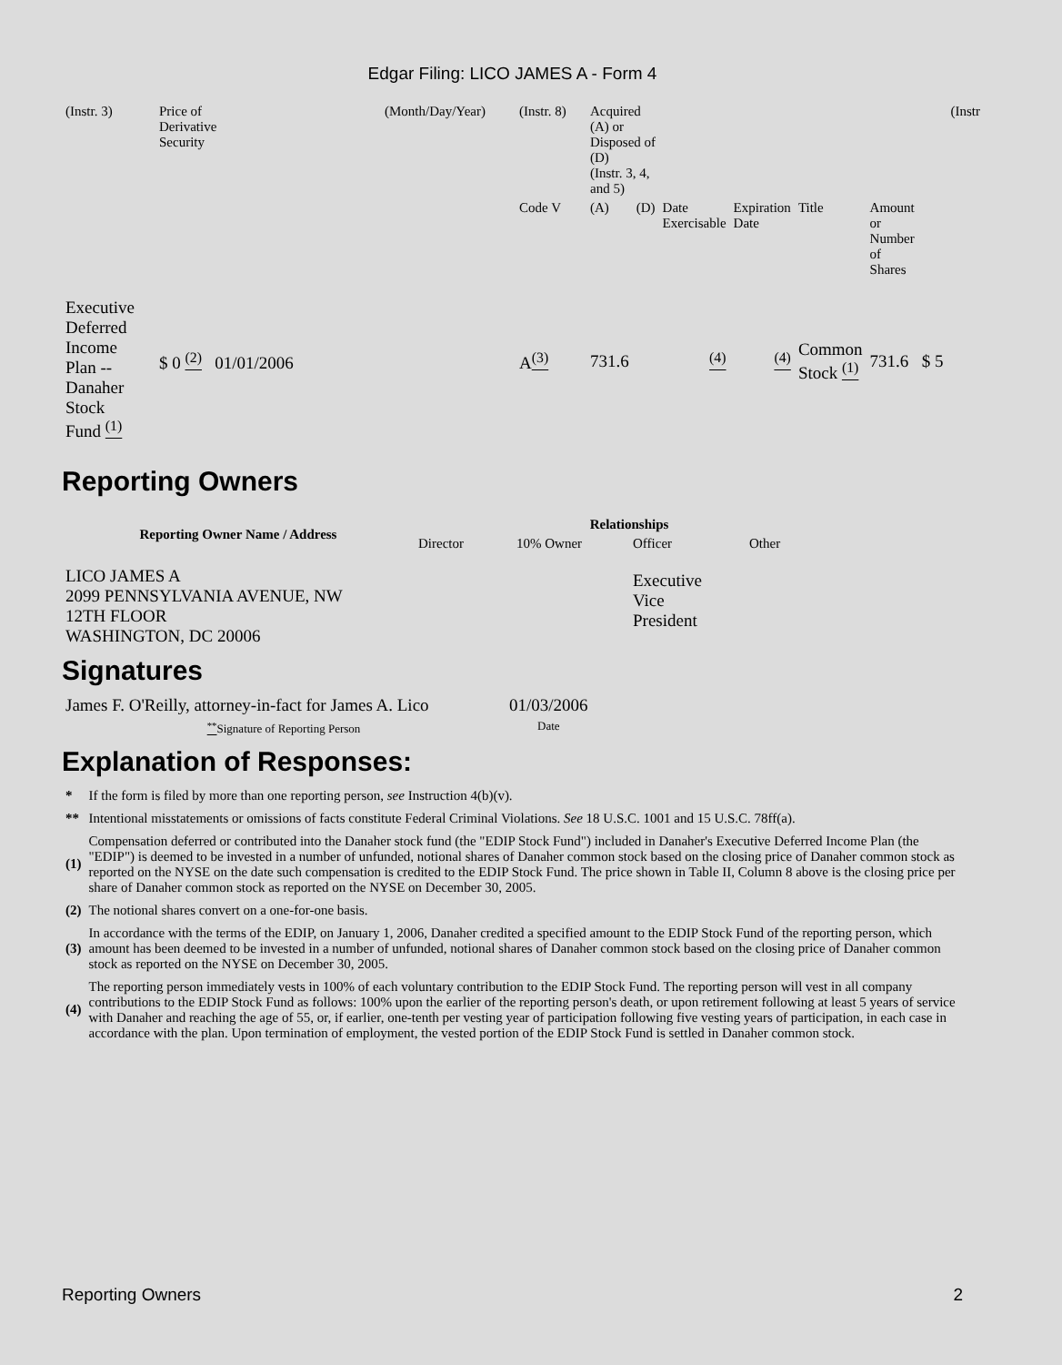Edgar Filing: LICO JAMES A - Form 4
| (Instr. 3) | Price of Derivative Security | (Month/Day/Year) | (Instr. 8) | Acquired (A) or Disposed of (D) (Instr. 3, 4, and 5) | | | | | | | (Instr |
| | | | Code V | (A) | (D) | Date Exercisable | Expiration Date | Title | Amount or Number of Shares | | |
| Executive Deferred Income Plan -- Danaher Stock Fund <sup>(1)</sup> | $ 0 <sup>(2)</sup> 01/01/2006 | | A <sup>(3)</sup> | 731.6 | | <sup>(4)</sup> | <sup>(4)</sup> | Common Stock <sup>(1)</sup> | 731.6 | $ 5 | |
Reporting Owners
| Reporting Owner Name / Address | Relationships | | | |
| --- | --- | --- | --- | --- |
| | Director | 10% Owner | Officer | Other |
| LICO JAMES A 2099 PENNSYLVANIA AVENUE, NW 12TH FLOOR WASHINGTON, DC 20006 | | | Executive Vice President | |
Signatures
| James F. O'Reilly, attorney-in-fact for James A. Lico | 01/03/2006 |
| <sup>**</sup> Signature of Reporting Person | Date |
Explanation of Responses:
| * | If the form is filed by more than one reporting person, see Instruction 4(b)(v). |
| ** | Intentional misstatements or omissions of facts constitute Federal Criminal Violations. See 18 U.S.C. 1001 and 15 U.S.C. 78ff(a). |
| (1) | Compensation deferred or contributed into the Danaher stock fund (the "EDIP Stock Fund") included in Danaher's Executive Deferred Income Plan (the "EDIP") is deemed to be invested in a number of unfunded, notional shares of Danaher common stock based on the closing price of Danaher common stock as reported on the NYSE on the date such compensation is credited to the EDIP Stock Fund. The price shown in Table II, Column 8 above is the closing price per share of Danaher common stock as reported on the NYSE on December 30, 2005. |
| (2) | The notional shares convert on a one-for-one basis. |
| (3) | In accordance with the terms of the EDIP, on January 1, 2006, Danaher credited a specified amount to the EDIP Stock Fund of the reporting person, which amount has been deemed to be invested in a number of unfunded, notional shares of Danaher common stock based on the closing price of Danaher common stock as reported on the NYSE on December 30, 2005. |
| (4) | The reporting person immediately vests in 100% of each voluntary contribution to the EDIP Stock Fund. The reporting person will vest in all company contributions to the EDIP Stock Fund as follows: 100% upon the earlier of the reporting person's death, or upon retirement following at least 5 years of service with Danaher and reaching the age of 55, or, if earlier, one-tenth per vesting year of participation following five vesting years of participation, in each case in accordance with the plan. Upon termination of employment, the vested portion of the EDIP Stock Fund is settled in Danaher common stock. |
Reporting Owners 2